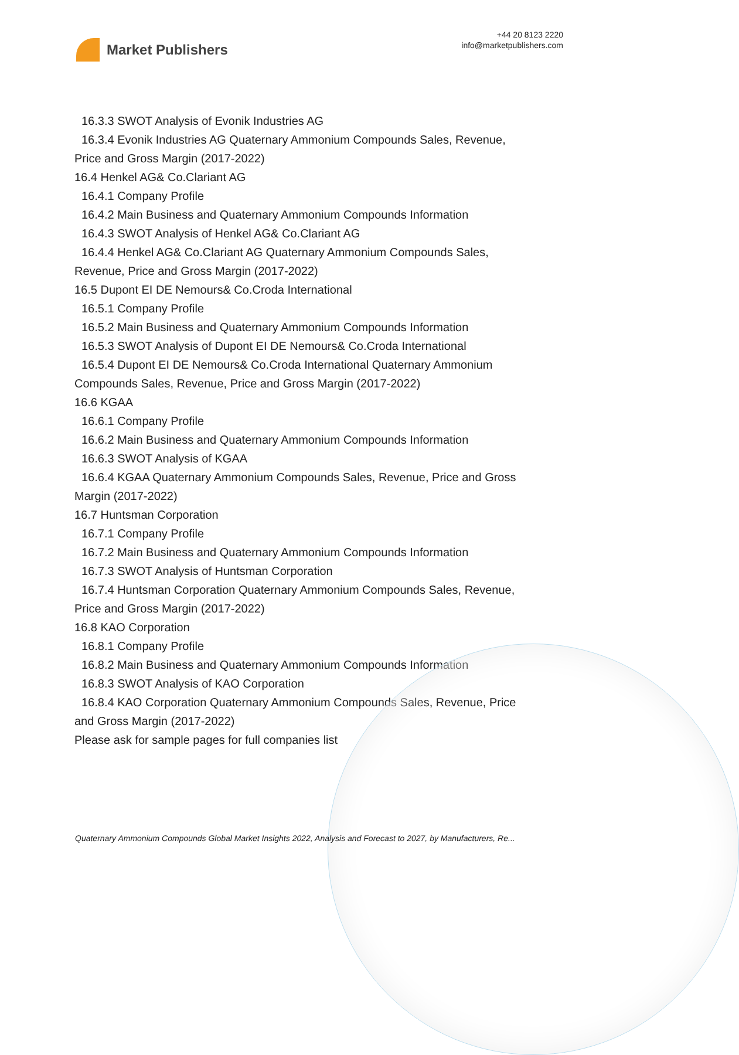Market Publishers
+44 20 8123 2220
info@marketpublishers.com
16.3.3 SWOT Analysis of Evonik Industries AG
16.3.4 Evonik Industries AG Quaternary Ammonium Compounds Sales, Revenue,
Price and Gross Margin (2017-2022)
16.4 Henkel AG& Co.Clariant AG
16.4.1 Company Profile
16.4.2 Main Business and Quaternary Ammonium Compounds Information
16.4.3 SWOT Analysis of Henkel AG& Co.Clariant AG
16.4.4 Henkel AG& Co.Clariant AG Quaternary Ammonium Compounds Sales,
Revenue, Price and Gross Margin (2017-2022)
16.5 Dupont EI DE Nemours& Co.Croda International
16.5.1 Company Profile
16.5.2 Main Business and Quaternary Ammonium Compounds Information
16.5.3 SWOT Analysis of Dupont EI DE Nemours& Co.Croda International
16.5.4 Dupont EI DE Nemours& Co.Croda International Quaternary Ammonium
Compounds Sales, Revenue, Price and Gross Margin (2017-2022)
16.6 KGAA
16.6.1 Company Profile
16.6.2 Main Business and Quaternary Ammonium Compounds Information
16.6.3 SWOT Analysis of KGAA
16.6.4 KGAA Quaternary Ammonium Compounds Sales, Revenue, Price and Gross
Margin (2017-2022)
16.7 Huntsman Corporation
16.7.1 Company Profile
16.7.2 Main Business and Quaternary Ammonium Compounds Information
16.7.3 SWOT Analysis of Huntsman Corporation
16.7.4 Huntsman Corporation Quaternary Ammonium Compounds Sales, Revenue,
Price and Gross Margin (2017-2022)
16.8 KAO Corporation
16.8.1 Company Profile
16.8.2 Main Business and Quaternary Ammonium Compounds Information
16.8.3 SWOT Analysis of KAO Corporation
16.8.4 KAO Corporation Quaternary Ammonium Compounds Sales, Revenue, Price
and Gross Margin (2017-2022)
Please ask for sample pages for full companies list
Quaternary Ammonium Compounds Global Market Insights 2022, Analysis and Forecast to 2027, by Manufacturers, Re...